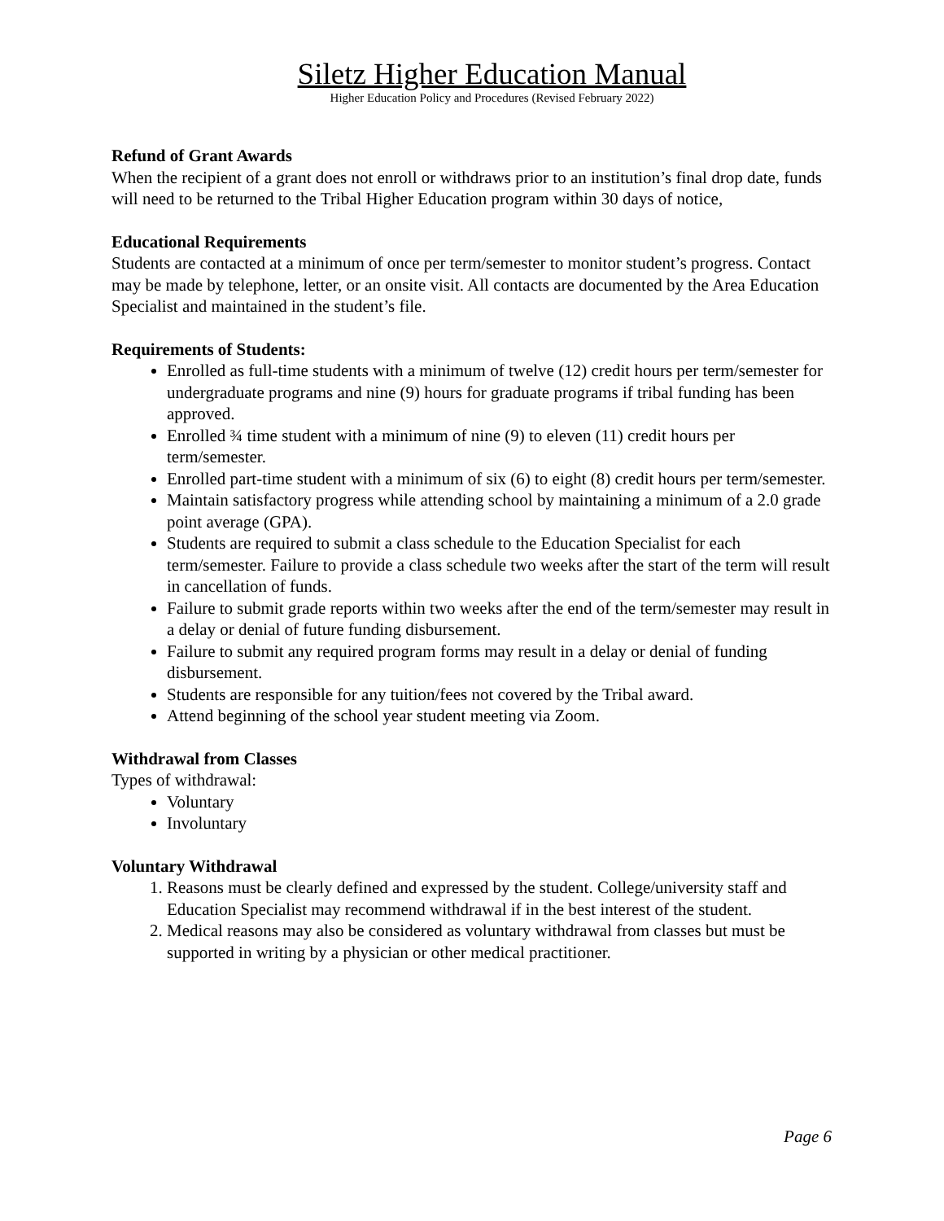Siletz Higher Education Manual
Higher Education Policy and Procedures (Revised February 2022)
Refund of Grant Awards
When the recipient of a grant does not enroll or withdraws prior to an institution’s final drop date, funds will need to be returned to the Tribal Higher Education program within 30 days of notice,
Educational Requirements
Students are contacted at a minimum of once per term/semester to monitor student’s progress. Contact may be made by telephone, letter, or an onsite visit. All contacts are documented by the Area Education Specialist and maintained in the student’s file.
Requirements of Students:
Enrolled as full-time students with a minimum of twelve (12) credit hours per term/semester for undergraduate programs and nine (9) hours for graduate programs if tribal funding has been approved.
Enrolled ¾ time student with a minimum of nine (9) to eleven (11) credit hours per term/semester.
Enrolled part-time student with a minimum of six (6) to eight (8) credit hours per term/semester.
Maintain satisfactory progress while attending school by maintaining a minimum of a 2.0 grade point average (GPA).
Students are required to submit a class schedule to the Education Specialist for each term/semester. Failure to provide a class schedule two weeks after the start of the term will result in cancellation of funds.
Failure to submit grade reports within two weeks after the end of the term/semester may result in a delay or denial of future funding disbursement.
Failure to submit any required program forms may result in a delay or denial of funding disbursement.
Students are responsible for any tuition/fees not covered by the Tribal award.
Attend beginning of the school year student meeting via Zoom.
Withdrawal from Classes
Types of withdrawal:
Voluntary
Involuntary
Voluntary Withdrawal
1. Reasons must be clearly defined and expressed by the student. College/university staff and Education Specialist may recommend withdrawal if in the best interest of the student.
2. Medical reasons may also be considered as voluntary withdrawal from classes but must be supported in writing by a physician or other medical practitioner.
Page 6